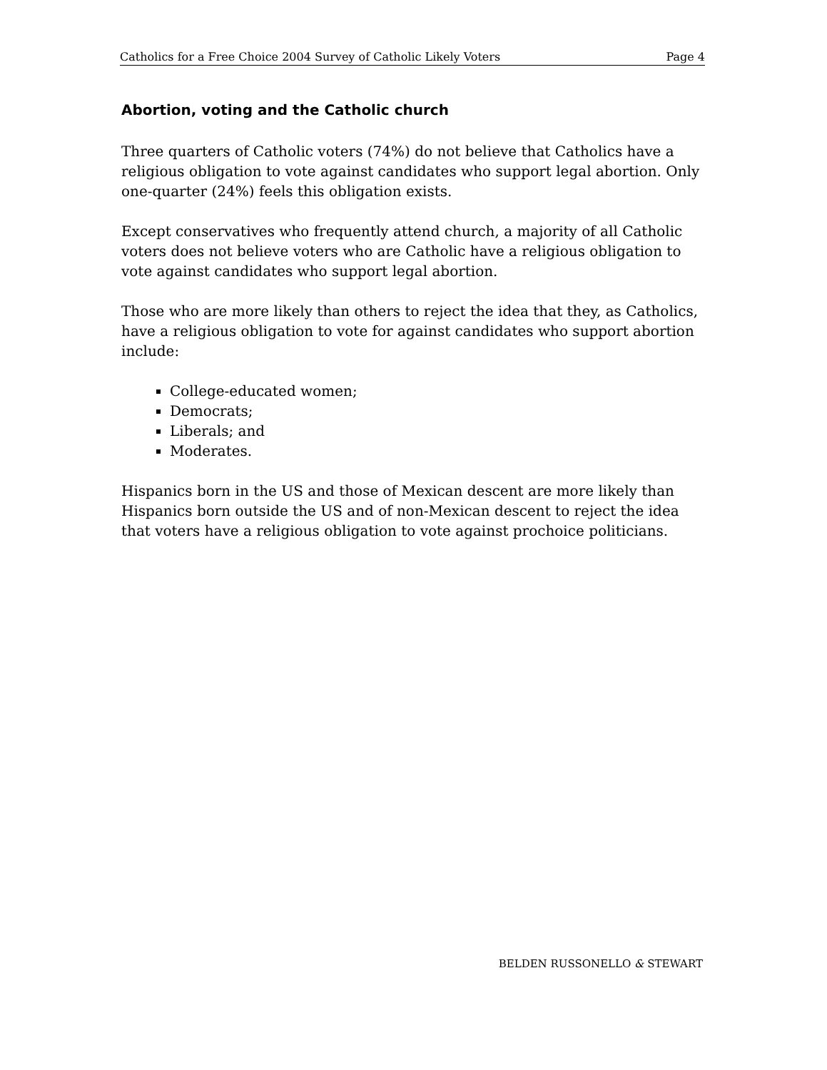Catholics for a Free Choice 2004 Survey of Catholic Likely Voters Page 4
Abortion, voting and the Catholic church
Three quarters of Catholic voters (74%) do not believe that Catholics have a religious obligation to vote against candidates who support legal abortion. Only one-quarter (24%) feels this obligation exists.
Except conservatives who frequently attend church, a majority of all Catholic voters does not believe voters who are Catholic have a religious obligation to vote against candidates who support legal abortion.
Those who are more likely than others to reject the idea that they, as Catholics, have a religious obligation to vote for against candidates who support abortion include:
College-educated women;
Democrats;
Liberals; and
Moderates.
Hispanics born in the US and those of Mexican descent are more likely than Hispanics born outside the US and of non-Mexican descent to reject the idea that voters have a religious obligation to vote against prochoice politicians.
BELDEN RUSSONELLO & STEWART